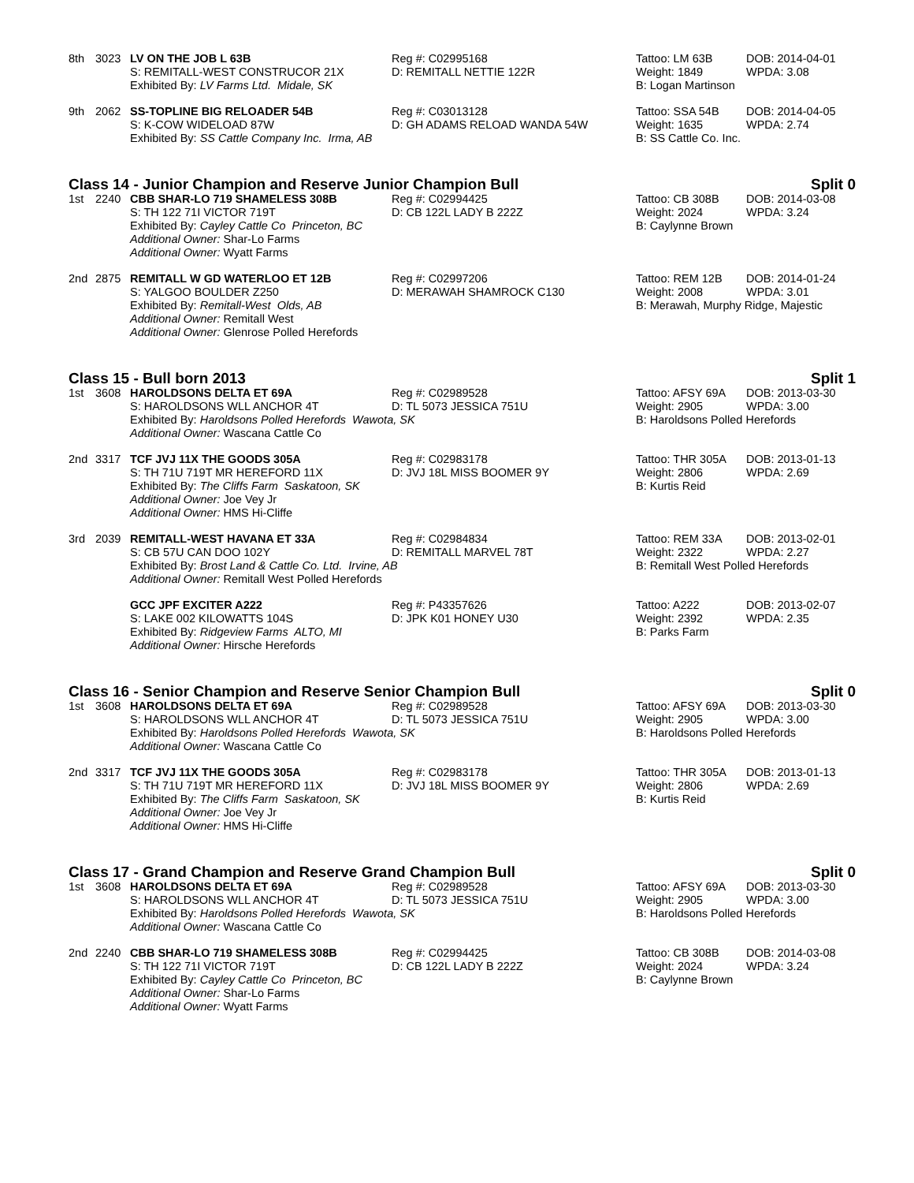8th
3023
LV ON THE JOB L 63B
Reg #: C02995168
Tattoo: LM 63B
DOB: 2014-04-01
S: REMITALL-WEST CONSTRUCOR 21X
D: REMITALL NETTIE 122R
Weight: 1849
WPDA: 3.08
Exhibited By: LV Farms Ltd. Midale, SK
B: Logan Martinson
9th
2062
SS-TOPLINE BIG RELOADER 54B
Reg #: C03013128
Tattoo: SSA 54B
DOB: 2014-04-05
S: K-COW WIDELOAD 87W
D: GH ADAMS RELOAD WANDA 54W
Weight: 1635
WPDA: 2.74
Exhibited By: SS Cattle Company Inc. Irma, AB
B: SS Cattle Co. Inc.
Class 14 - Junior Champion and Reserve Junior Champion Bull Split 0
1st
2240
CBB SHAR-LO 719 SHAMELESS 308B
Reg #: C02994425
Tattoo: CB 308B
DOB: 2014-03-08
S: TH 122 71I VICTOR 719T
D: CB 122L LADY B 222Z
Weight: 2024
WPDA: 3.24
Exhibited By: Cayley Cattle Co Princeton, BC
B: Caylynne Brown
Additional Owner: Shar-Lo Farms
Additional Owner: Wyatt Farms
2nd
2875
REMITALL W GD WATERLOO ET 12B
Reg #: C02997206
Tattoo: REM 12B
DOB: 2014-01-24
S: YALGOO BOULDER Z250
D: MERAWAH SHAMROCK C130
Weight: 2008
WPDA: 3.01
Exhibited By: Remitall-West Olds, AB
B: Merawah, Murphy Ridge, Majestic
Additional Owner: Remitall West
Additional Owner: Glenrose Polled Herefords
Class 15 - Bull born 2013 Split 1
1st
3608
HAROLDSONS DELTA ET 69A
Reg #: C02989528
Tattoo: AFSY 69A
DOB: 2013-03-30
S: HAROLDSONS WLL ANCHOR 4T
D: TL 5073 JESSICA 751U
Weight: 2905
WPDA: 3.00
Exhibited By: Haroldsons Polled Herefords Wawota, SK
B: Haroldsons Polled Herefords
Additional Owner: Wascana Cattle Co
2nd
3317
TCF JVJ 11X THE GOODS 305A
Reg #: C02983178
Tattoo: THR 305A
DOB: 2013-01-13
S: TH 71U 719T MR HEREFORD 11X
D: JVJ 18L MISS BOOMER 9Y
Weight: 2806
WPDA: 2.69
Exhibited By: The Cliffs Farm Saskatoon, SK
B: Kurtis Reid
Additional Owner: Joe Vey Jr
Additional Owner: HMS Hi-Cliffe
3rd
2039
REMITALL-WEST HAVANA ET 33A
Reg #: C02984834
Tattoo: REM 33A
DOB: 2013-02-01
S: CB 57U CAN DOO 102Y
D: REMITALL MARVEL 78T
Weight: 2322
WPDA: 2.27
Exhibited By: Brost Land & Cattle Co. Ltd. Irvine, AB
B: Remitall West Polled Herefords
Additional Owner: Remitall West Polled Herefords
GCC JPF EXCITER A222
Reg #: P43357626
Tattoo: A222
DOB: 2013-02-07
S: LAKE 002 KILOWATTS 104S
D: JPK K01 HONEY U30
Weight: 2392
WPDA: 2.35
Exhibited By: Ridgeview Farms ALTO, MI
B: Parks Farm
Additional Owner: Hirsche Herefords
Class 16 - Senior Champion and Reserve Senior Champion Bull Split 0
1st
3608
HAROLDSONS DELTA ET 69A
Reg #: C02989528
Tattoo: AFSY 69A
DOB: 2013-03-30
S: HAROLDSONS WLL ANCHOR 4T
D: TL 5073 JESSICA 751U
Weight: 2905
WPDA: 3.00
Exhibited By: Haroldsons Polled Herefords Wawota, SK
B: Haroldsons Polled Herefords
Additional Owner: Wascana Cattle Co
2nd
3317
TCF JVJ 11X THE GOODS 305A
Reg #: C02983178
Tattoo: THR 305A
DOB: 2013-01-13
S: TH 71U 719T MR HEREFORD 11X
D: JVJ 18L MISS BOOMER 9Y
Weight: 2806
WPDA: 2.69
Exhibited By: The Cliffs Farm Saskatoon, SK
B: Kurtis Reid
Additional Owner: Joe Vey Jr
Additional Owner: HMS Hi-Cliffe
Class 17 - Grand Champion and Reserve Grand Champion Bull Split 0
1st
3608
HAROLDSONS DELTA ET 69A
Reg #: C02989528
Tattoo: AFSY 69A
DOB: 2013-03-30
S: HAROLDSONS WLL ANCHOR 4T
D: TL 5073 JESSICA 751U
Weight: 2905
WPDA: 3.00
Exhibited By: Haroldsons Polled Herefords Wawota, SK
B: Haroldsons Polled Herefords
Additional Owner: Wascana Cattle Co
2nd
2240
CBB SHAR-LO 719 SHAMELESS 308B
Reg #: C02994425
Tattoo: CB 308B
DOB: 2014-03-08
S: TH 122 71I VICTOR 719T
D: CB 122L LADY B 222Z
Weight: 2024
WPDA: 3.24
Exhibited By: Cayley Cattle Co Princeton, BC
B: Caylynne Brown
Additional Owner: Shar-Lo Farms
Additional Owner: Wyatt Farms